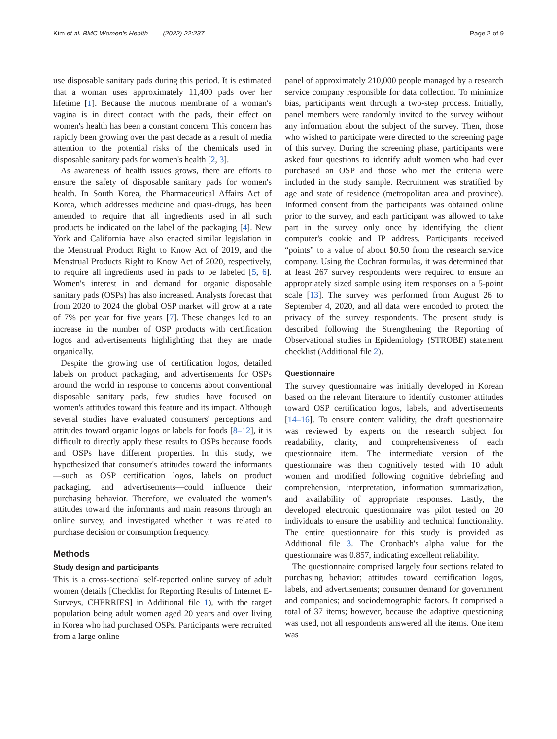Kim et al. BMC Women's Health (2022) 22:237 Page 2 of 9
use disposable sanitary pads during this period. It is estimated that a woman uses approximately 11,400 pads over her lifetime [1]. Because the mucous membrane of a woman's vagina is in direct contact with the pads, their effect on women's health has been a constant concern. This concern has rapidly been growing over the past decade as a result of media attention to the potential risks of the chemicals used in disposable sanitary pads for women's health [2, 3].
As awareness of health issues grows, there are efforts to ensure the safety of disposable sanitary pads for women's health. In South Korea, the Pharmaceutical Affairs Act of Korea, which addresses medicine and quasi-drugs, has been amended to require that all ingredients used in all such products be indicated on the label of the packaging [4]. New York and California have also enacted similar legislation in the Menstrual Product Right to Know Act of 2019, and the Menstrual Products Right to Know Act of 2020, respectively, to require all ingredients used in pads to be labeled [5, 6]. Women's interest in and demand for organic disposable sanitary pads (OSPs) has also increased. Analysts forecast that from 2020 to 2024 the global OSP market will grow at a rate of 7% per year for five years [7]. These changes led to an increase in the number of OSP products with certification logos and advertisements highlighting that they are made organically.
Despite the growing use of certification logos, detailed labels on product packaging, and advertisements for OSPs around the world in response to concerns about conventional disposable sanitary pads, few studies have focused on women's attitudes toward this feature and its impact. Although several studies have evaluated consumers' perceptions and attitudes toward organic logos or labels for foods [8–12], it is difficult to directly apply these results to OSPs because foods and OSPs have different properties. In this study, we hypothesized that consumer's attitudes toward the informants—such as OSP certification logos, labels on product packaging, and advertisements—could influence their purchasing behavior. Therefore, we evaluated the women's attitudes toward the informants and main reasons through an online survey, and investigated whether it was related to purchase decision or consumption frequency.
Methods
Study design and participants
This is a cross-sectional self-reported online survey of adult women (details [Checklist for Reporting Results of Internet E-Surveys, CHERRIES] in Additional file 1), with the target population being adult women aged 20 years and over living in Korea who had purchased OSPs. Participants were recruited from a large online
panel of approximately 210,000 people managed by a research service company responsible for data collection. To minimize bias, participants went through a two-step process. Initially, panel members were randomly invited to the survey without any information about the subject of the survey. Then, those who wished to participate were directed to the screening page of this survey. During the screening phase, participants were asked four questions to identify adult women who had ever purchased an OSP and those who met the criteria were included in the study sample. Recruitment was stratified by age and state of residence (metropolitan area and province). Informed consent from the participants was obtained online prior to the survey, and each participant was allowed to take part in the survey only once by identifying the client computer's cookie and IP address. Participants received “points” to a value of about $0.50 from the research service company. Using the Cochran formulas, it was determined that at least 267 survey respondents were required to ensure an appropriately sized sample using item responses on a 5-point scale [13]. The survey was performed from August 26 to September 4, 2020, and all data were encoded to protect the privacy of the survey respondents. The present study is described following the Strengthening the Reporting of Observational studies in Epidemiology (STROBE) statement checklist (Additional file 2).
Questionnaire
The survey questionnaire was initially developed in Korean based on the relevant literature to identify customer attitudes toward OSP certification logos, labels, and advertisements [14–16]. To ensure content validity, the draft questionnaire was reviewed by experts on the research subject for readability, clarity, and comprehensiveness of each questionnaire item. The intermediate version of the questionnaire was then cognitively tested with 10 adult women and modified following cognitive debriefing and comprehension, interpretation, information summarization, and availability of appropriate responses. Lastly, the developed electronic questionnaire was pilot tested on 20 individuals to ensure the usability and technical functionality. The entire questionnaire for this study is provided as Additional file 3. The Cronbach's alpha value for the questionnaire was 0.857, indicating excellent reliability.
The questionnaire comprised largely four sections related to purchasing behavior; attitudes toward certification logos, labels, and advertisements; consumer demand for government and companies; and sociodemographic factors. It comprised a total of 37 items; however, because the adaptive questioning was used, not all respondents answered all the items. One item was